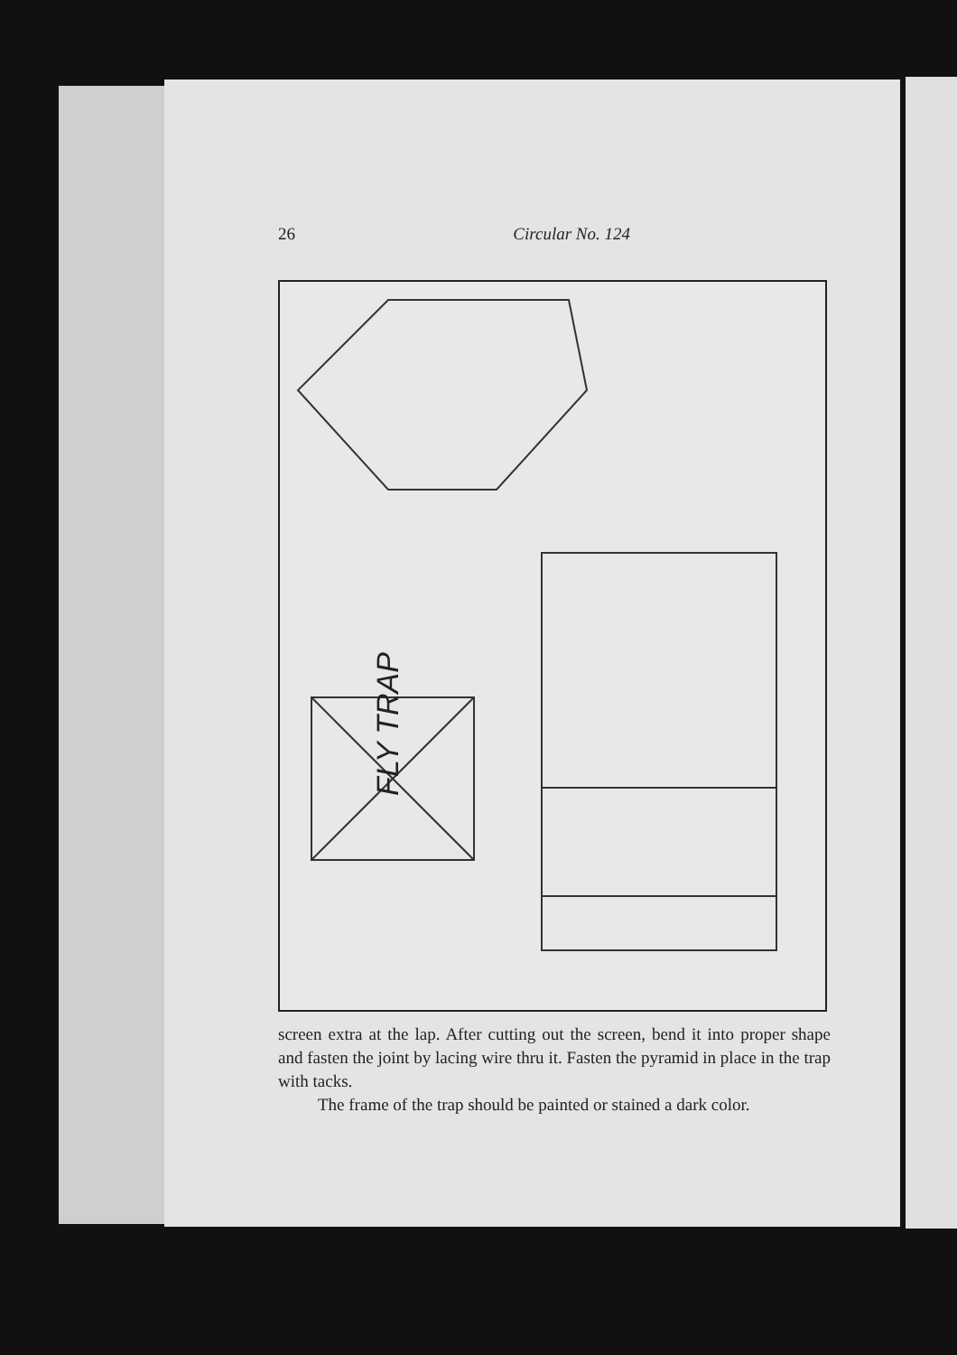26 Circular No. 124
FLY TRAP
screen extra at the lap. After cutting out the screen, bend it into proper shape and fasten the joint by lacing wire thru it. Fasten the pyramid in place in the trap with tacks.
The frame of the trap should be painted or stained a dark color.